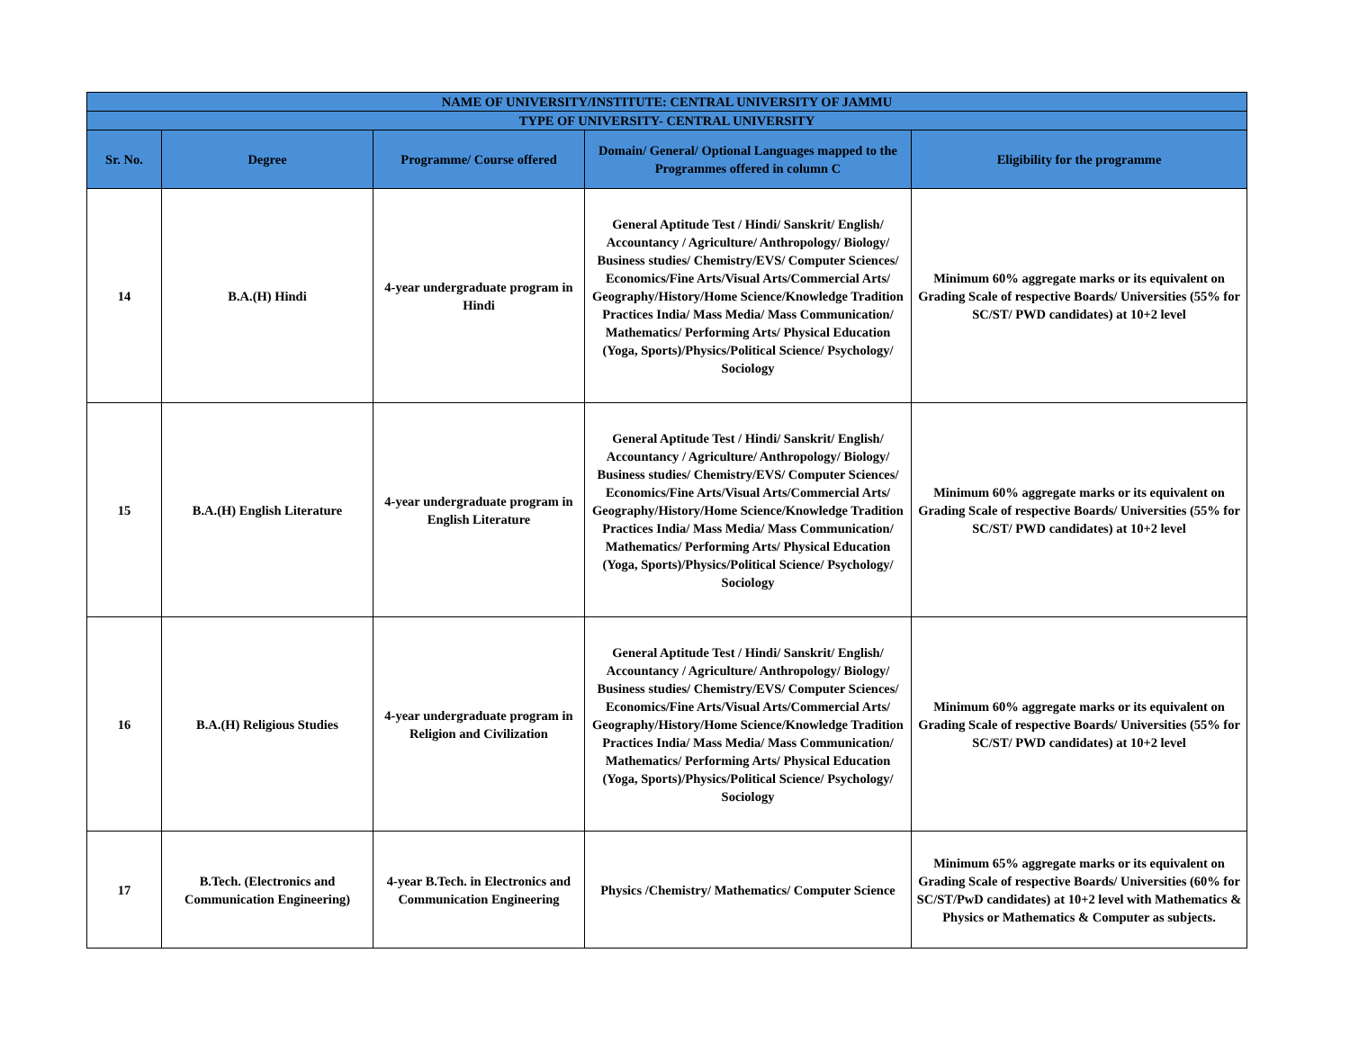| NAME OF UNIVERSITY/INSTITUTE: CENTRAL UNIVERSITY OF JAMMU | | | | |
| --- | --- | --- | --- | --- |
| TYPE OF UNIVERSITY- CENTRAL UNIVERSITY | | | | |
| Sr. No. | Degree | Programme/ Course offered | Domain/ General/ Optional Languages mapped to the Programmes offered in column C | Eligibility for the programme |
| 14 | B.A.(H) Hindi | 4-year undergraduate program in Hindi | General Aptitude Test / Hindi/ Sanskrit/ English/ Accountancy / Agriculture/ Anthropology/ Biology/ Business studies/ Chemistry/EVS/ Computer Sciences/ Economics/Fine Arts/Visual Arts/Commercial Arts/ Geography/History/Home Science/Knowledge Tradition Practices India/ Mass Media/ Mass Communication/ Mathematics/ Performing Arts/ Physical Education (Yoga, Sports)/Physics/Political Science/ Psychology/ Sociology | Minimum 60% aggregate marks or its equivalent on Grading Scale of respective Boards/ Universities (55% for SC/ST/ PWD candidates) at 10+2 level |
| 15 | B.A.(H) English Literature | 4-year undergraduate program in English Literature | General Aptitude Test / Hindi/ Sanskrit/ English/ Accountancy / Agriculture/ Anthropology/ Biology/ Business studies/ Chemistry/EVS/ Computer Sciences/ Economics/Fine Arts/Visual Arts/Commercial Arts/ Geography/History/Home Science/Knowledge Tradition Practices India/ Mass Media/ Mass Communication/ Mathematics/ Performing Arts/ Physical Education (Yoga, Sports)/Physics/Political Science/ Psychology/ Sociology | Minimum 60% aggregate marks or its equivalent on Grading Scale of respective Boards/ Universities (55% for SC/ST/ PWD candidates) at 10+2 level |
| 16 | B.A.(H) Religious Studies | 4-year undergraduate program in Religion and Civilization | General Aptitude Test / Hindi/ Sanskrit/ English/ Accountancy / Agriculture/ Anthropology/ Biology/ Business studies/ Chemistry/EVS/ Computer Sciences/ Economics/Fine Arts/Visual Arts/Commercial Arts/ Geography/History/Home Science/Knowledge Tradition Practices India/ Mass Media/ Mass Communication/ Mathematics/ Performing Arts/ Physical Education (Yoga, Sports)/Physics/Political Science/ Psychology/ Sociology | Minimum 60% aggregate marks or its equivalent on Grading Scale of respective Boards/ Universities (55% for SC/ST/ PWD candidates) at 10+2 level |
| 17 | B.Tech. (Electronics and Communication Engineering) | 4-year B.Tech. in Electronics and Communication Engineering | Physics /Chemistry/ Mathematics/ Computer Science | Minimum 65% aggregate marks or its equivalent on Grading Scale of respective Boards/ Universities (60% for SC/ST/PwD candidates) at 10+2 level with Mathematics & Physics or Mathematics & Computer as subjects. |